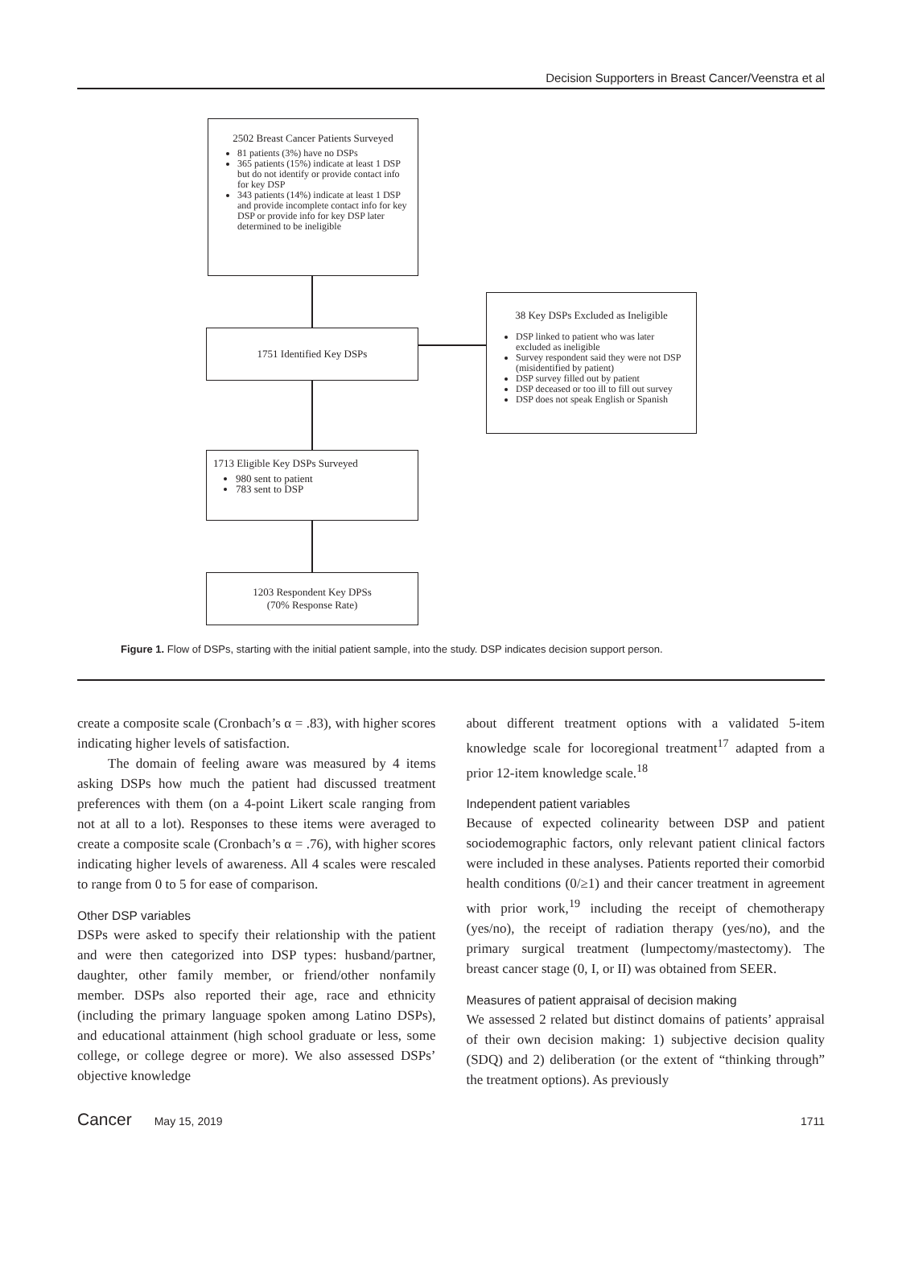Decision Supporters in Breast Cancer/Veenstra et al
2502 Breast Cancer Patients Surveyed
81 patients (3%) have no DSPs
365 patients (15%) indicate at least 1 DSP but do not identify or provide contact info for key DSP
343 patients (14%) indicate at least 1 DSP and provide incomplete contact info for key DSP or provide info for key DSP later determined to be ineligible
38 Key DSPs Excluded as Ineligible
DSP linked to patient who was later excluded as ineligible
Survey respondent said they were not DSP (misidentified by patient)
DSP survey filled out by patient
DSP deceased or too ill to fill out survey
DSP does not speak English or Spanish
1751 Identified Key DSPs
1713 Eligible Key DSPs Surveyed
980 sent to patient
783 sent to DSP
1203 Respondent Key DPSs
(70% Response Rate)
Figure 1. Flow of DSPs, starting with the initial patient sample, into the study. DSP indicates decision support person.
create a composite scale (Cronbach’s α = .83), with higher scores indicating higher levels of satisfaction.
The domain of feeling aware was measured by 4 items asking DSPs how much the patient had discussed treatment preferences with them (on a 4-point Likert scale ranging from not at all to a lot). Responses to these items were averaged to create a composite scale (Cronbach’s α = .76), with higher scores indicating higher levels of awareness. All 4 scales were rescaled to range from 0 to 5 for ease of comparison.
Other DSP variables
DSPs were asked to specify their relationship with the patient and were then categorized into DSP types: husband/partner, daughter, other family member, or friend/other nonfamily member. DSPs also reported their age, race and ethnicity (including the primary language spoken among Latino DSPs), and educational attainment (high school graduate or less, some college, or college degree or more). We also assessed DSPs’ objective knowledge
about different treatment options with a validated 5-item knowledge scale for locoregional treatment<sup>17</sup> adapted from a prior 12-item knowledge scale.<sup>18</sup>
Independent patient variables
Because of expected colinearity between DSP and patient sociodemographic factors, only relevant patient clinical factors were included in these analyses. Patients reported their comorbid health conditions (0/≥1) and their cancer treatment in agreement with prior work,<sup>19</sup> including the receipt of chemotherapy (yes/no), the receipt of radiation therapy (yes/no), and the primary surgical treatment (lumpectomy/mastectomy). The breast cancer stage (0, I, or II) was obtained from SEER.
Measures of patient appraisal of decision making
We assessed 2 related but distinct domains of patients’ appraisal of their own decision making: 1) subjective decision quality (SDQ) and 2) deliberation (or the extent of “thinking through” the treatment options). As previously
Cancer May 15, 2019 1711